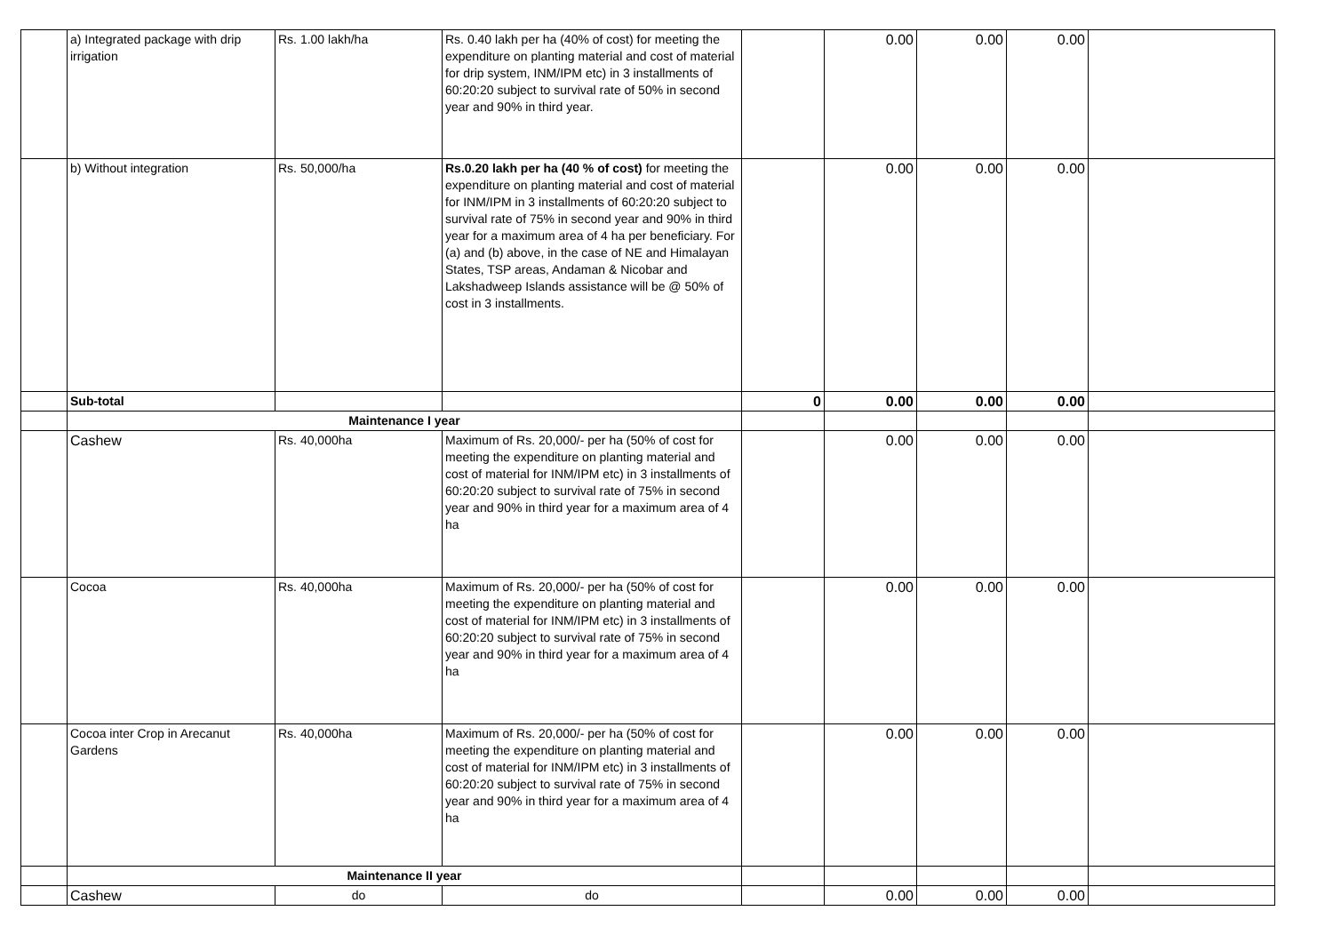| | a) Integrated package with drip irrigation | Rs. 1.00 lakh/ha | Rs. 0.40 lakh per ha (40% of cost) for meeting the expenditure on planting material and cost of material for drip system, INM/IPM etc) in 3 installments of 60:20:20 subject to survival rate of 50% in second year and 90% in third year. | | 0.00 | 0.00 | 0.00 | |
| | b) Without integration | Rs. 50,000/ha | Rs.0.20 lakh per ha (40 % of cost) for meeting the expenditure on planting material and cost of material for INM/IPM in 3 installments of 60:20:20 subject to survival rate of 75% in second year and 90% in third year for a maximum area of 4 ha per beneficiary. For (a) and (b) above, in the case of NE and Himalayan States, TSP areas, Andaman & Nicobar and Lakshadweep Islands assistance will be @ 50% of cost in 3 installments. | | 0.00 | 0.00 | 0.00 | |
| | Sub-total | | | 0 | 0.00 | 0.00 | 0.00 | |
| | Maintenance I year | | | | | | | |
| | Cashew | Rs. 40,000ha | Maximum of Rs. 20,000/- per ha (50% of cost for meeting the expenditure on planting material and cost of material for INM/IPM etc) in 3 installments of 60:20:20 subject to survival rate of 75% in second year and 90% in third year for a maximum area of 4 ha | | 0.00 | 0.00 | 0.00 | |
| | Cocoa | Rs. 40,000ha | Maximum of Rs. 20,000/- per ha (50% of cost for meeting the expenditure on planting material and cost of material for INM/IPM etc) in 3 installments of 60:20:20 subject to survival rate of 75% in second year and 90% in third year for a maximum area of 4 ha | | 0.00 | 0.00 | 0.00 | |
| | Cocoa inter Crop in Arecanut Gardens | Rs. 40,000ha | Maximum of Rs. 20,000/- per ha (50% of cost for meeting the expenditure on planting material and cost of material for INM/IPM etc) in 3 installments of 60:20:20 subject to survival rate of 75% in second year and 90% in third year for a maximum area of 4 ha | | 0.00 | 0.00 | 0.00 | |
| | Maintenance II year | | | | | | | |
| | Cashew | do | do | | 0.00 | 0.00 | 0.00 | |